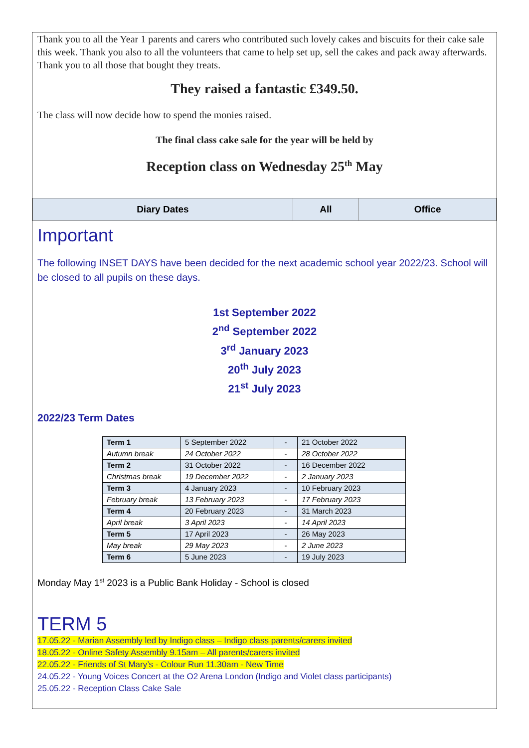Thank you to all the Year 1 parents and carers who contributed such lovely cakes and biscuits for their cake sale this week. Thank you also to all the volunteers that came to help set up, sell the cakes and pack away afterwards.
Thank you to all those that bought they treats.
They raised a fantastic £349.50.
The class will now decide how to spend the monies raised.
The final class cake sale for the year will be held by
Reception class on Wednesday 25<sup>th</sup> May
| Diary Dates | All | Office |
Important
The following INSET DAYS have been decided for the next academic school year 2022/23. School will be closed to all pupils on these days.
1st September 2022
2<sup>nd</sup> September 2022
3<sup>rd</sup> January 2023
20<sup>th</sup> July 2023
21<sup>st</sup> July 2023
2022/23 Term Dates
| Term 1 | 5 September 2022 | - | 21 October 2022 |
| Autumn break | 24 October 2022 | - | 28 October 2022 |
| Term 2 | 31 October 2022 | - | 16 December 2022 |
| Christmas break | 19 December 2022 | - | 2 January 2023 |
| Term 3 | 4 January 2023 | - | 10 February 2023 |
| February break | 13 February 2023 | - | 17 February 2023 |
| Term 4 | 20 February 2023 | - | 31 March 2023 |
| April break | 3 April 2023 | - | 14 April 2023 |
| Term 5 | 17 April 2023 | - | 26 May 2023 |
| May break | 29 May 2023 | - | 2 June 2023 |
| Term 6 | 5 June 2023 | - | 19 July 2023 |
Monday May 1<sup>st</sup> 2023 is a Public Bank Holiday - School is closed
TERM 5
17.05.22 - Marian Assembly led by Indigo class – Indigo class parents/carers invited
18.05.22 - Online Safety Assembly 9.15am – All parents/carers invited
22.05.22 - Friends of St Mary’s - Colour Run 11.30am - New Time
24.05.22 - Young Voices Concert at the O2 Arena London (Indigo and Violet class participants)
25.05.22 - Reception Class Cake Sale